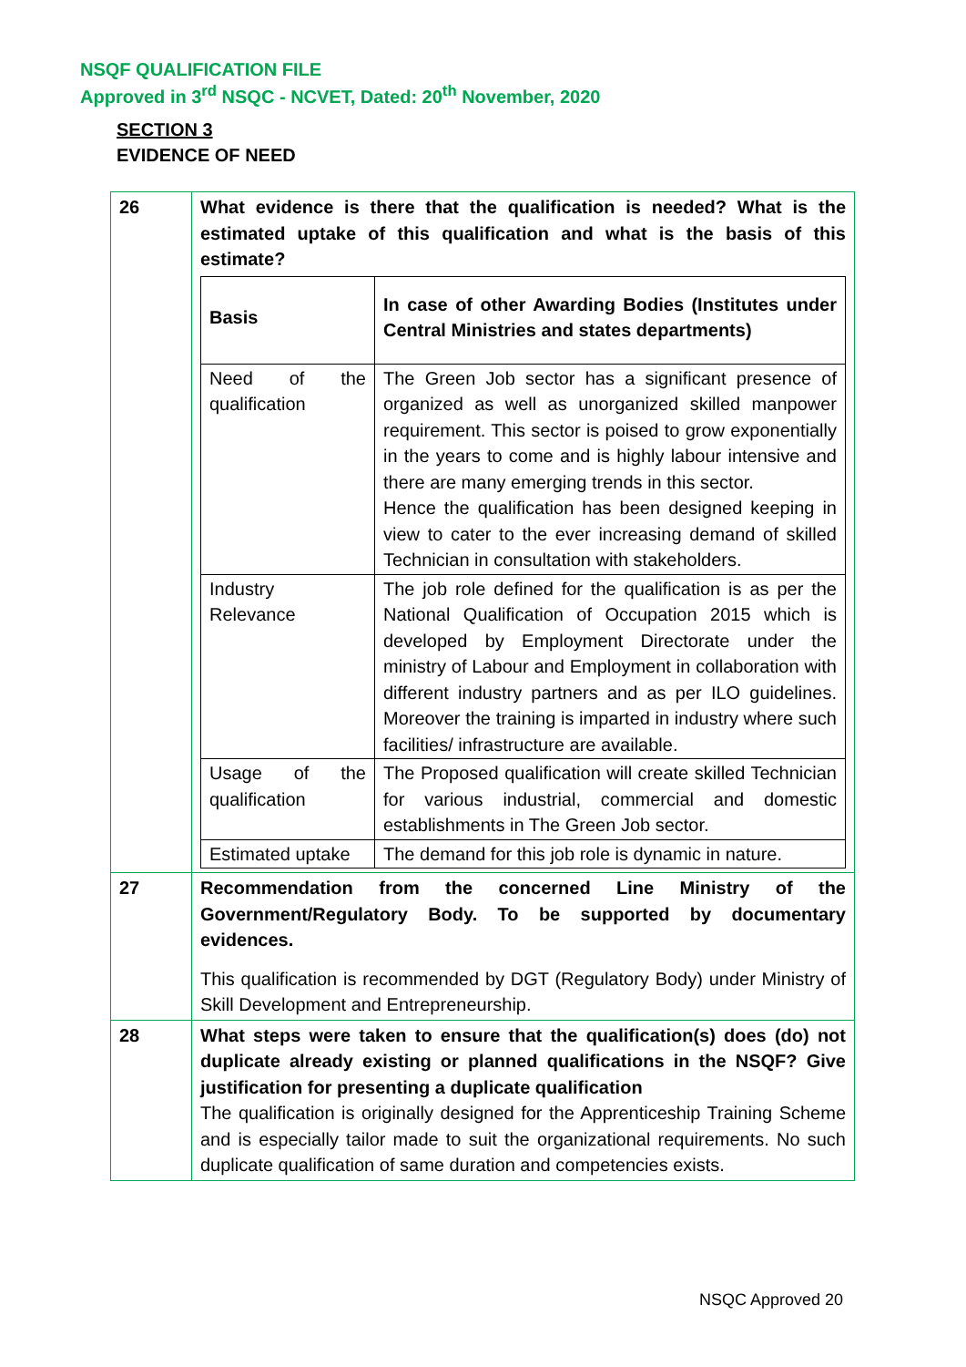NSQF QUALIFICATION FILE
Approved in 3<sup>rd</sup> NSQC - NCVET, Dated: 20<sup>th</sup> November, 2020
SECTION 3
EVIDENCE OF NEED
| 26 | What evidence is there that the qualification is needed? What is the estimated uptake of this qualification and what is the basis of this estimate? / Basis / In case of other Awarding Bodies (Institutes under Central Ministries and states departments) / / Need of the qualification / The Green Job sector has a significant presence of organized as well as unorganized skilled manpower requirement. This sector is poised to grow exponentially in the years to come and is highly labour intensive and there are many emerging trends in this sector. Hence the qualification has been designed keeping in view to cater to the ever increasing demand of skilled Technician in consultation with stakeholders. / / Industry Relevance / The job role defined for the qualification is as per the National Qualification of Occupation 2015 which is developed by Employment Directorate under the ministry of Labour and Employment in collaboration with different industry partners and as per ILO guidelines. Moreover the training is imparted in industry where such facilities/ infrastructure are available. / / Usage of the qualification / The Proposed qualification will create skilled Technician for various industrial, commercial and domestic establishments in The Green Job sector. / / Estimated uptake / The demand for this job role is dynamic in nature. / |
| 27 | Recommendation from the concerned Line Ministry of the Government/Regulatory Body. To be supported by documentary evidences. This qualification is recommended by DGT (Regulatory Body) under Ministry of Skill Development and Entrepreneurship. |
| 28 | What steps were taken to ensure that the qualification(s) does (do) not duplicate already existing or planned qualifications in the NSQF? Give justification for presenting a duplicate qualification The qualification is originally designed for the Apprenticeship Training Scheme and is especially tailor made to suit the organizational requirements. No such duplicate qualification of same duration and competencies exists. |
NSQC Approved 20